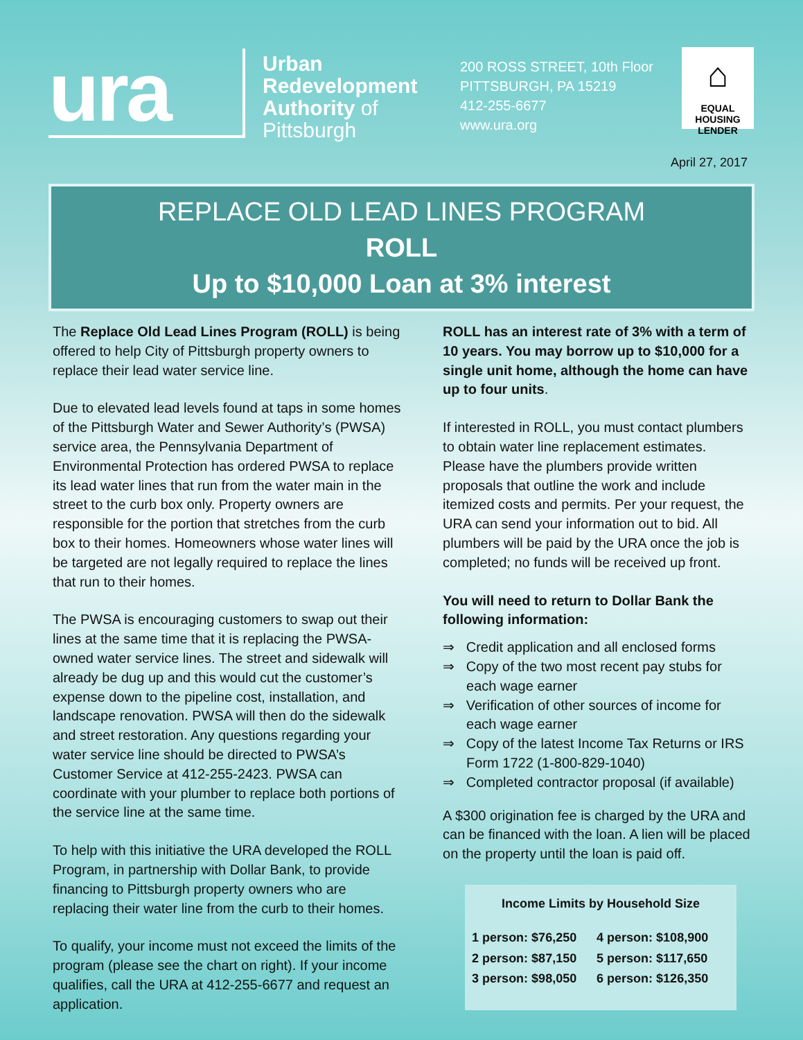ura
Urban Redevelopment Authority of Pittsburgh
200 ROSS STREET, 10th Floor
PITTSBURGH, PA 15219
412-255-6677
www.ura.org
⌂
EQUAL HOUSING
LENDER
April 27, 2017
REPLACE OLD LEAD LINES PROGRAM
ROLL
Up to $10,000 Loan at 3% interest
The Replace Old Lead Lines Program (ROLL) is being offered to help City of Pittsburgh property owners to replace their lead water service line.
Due to elevated lead levels found at taps in some homes of the Pittsburgh Water and Sewer Authority’s (PWSA) service area, the Pennsylvania Department of Environmental Protection has ordered PWSA to replace its lead water lines that run from the water main in the street to the curb box only. Property owners are responsible for the portion that stretches from the curb box to their homes. Homeowners whose water lines will be targeted are not legally required to replace the lines that run to their homes.
The PWSA is encouraging customers to swap out their lines at the same time that it is replacing the PWSA-owned water service lines. The street and sidewalk will already be dug up and this would cut the customer’s expense down to the pipeline cost, installation, and landscape renovation. PWSA will then do the sidewalk and street restoration. Any questions regarding your water service line should be directed to PWSA’s Customer Service at 412-255-2423. PWSA can coordinate with your plumber to replace both portions of the service line at the same time.
To help with this initiative the URA developed the ROLL Program, in partnership with Dollar Bank, to provide financing to Pittsburgh property owners who are replacing their water line from the curb to their homes.
To qualify, your income must not exceed the limits of the program (please see the chart on right). If your income qualifies, call the URA at 412-255-6677 and request an application.
ROLL has an interest rate of 3% with a term of 10 years. You may borrow up to $10,000 for a single unit home, although the home can have up to four units.
If interested in ROLL, you must contact plumbers to obtain water line replacement estimates. Please have the plumbers provide written proposals that outline the work and include itemized costs and permits. Per your request, the URA can send your information out to bid. All plumbers will be paid by the URA once the job is completed; no funds will be received up front.
You will need to return to Dollar Bank the following information:
⇒ Credit application and all enclosed forms
⇒ Copy of the two most recent pay stubs for each wage earner
⇒ Verification of other sources of income for each wage earner
⇒ Copy of the latest Income Tax Returns or IRS Form 1722 (1-800-829-1040)
⇒ Completed contractor proposal (if available)
A $300 origination fee is charged by the URA and can be financed with the loan. A lien will be placed on the property until the loan is paid off.
Income Limits by Household Size
| 1 person: $76,250 | 4 person: $108,900 |
| 2 person: $87,150 | 5 person: $117,650 |
| 3 person: $98,050 | 6 person: $126,350 |